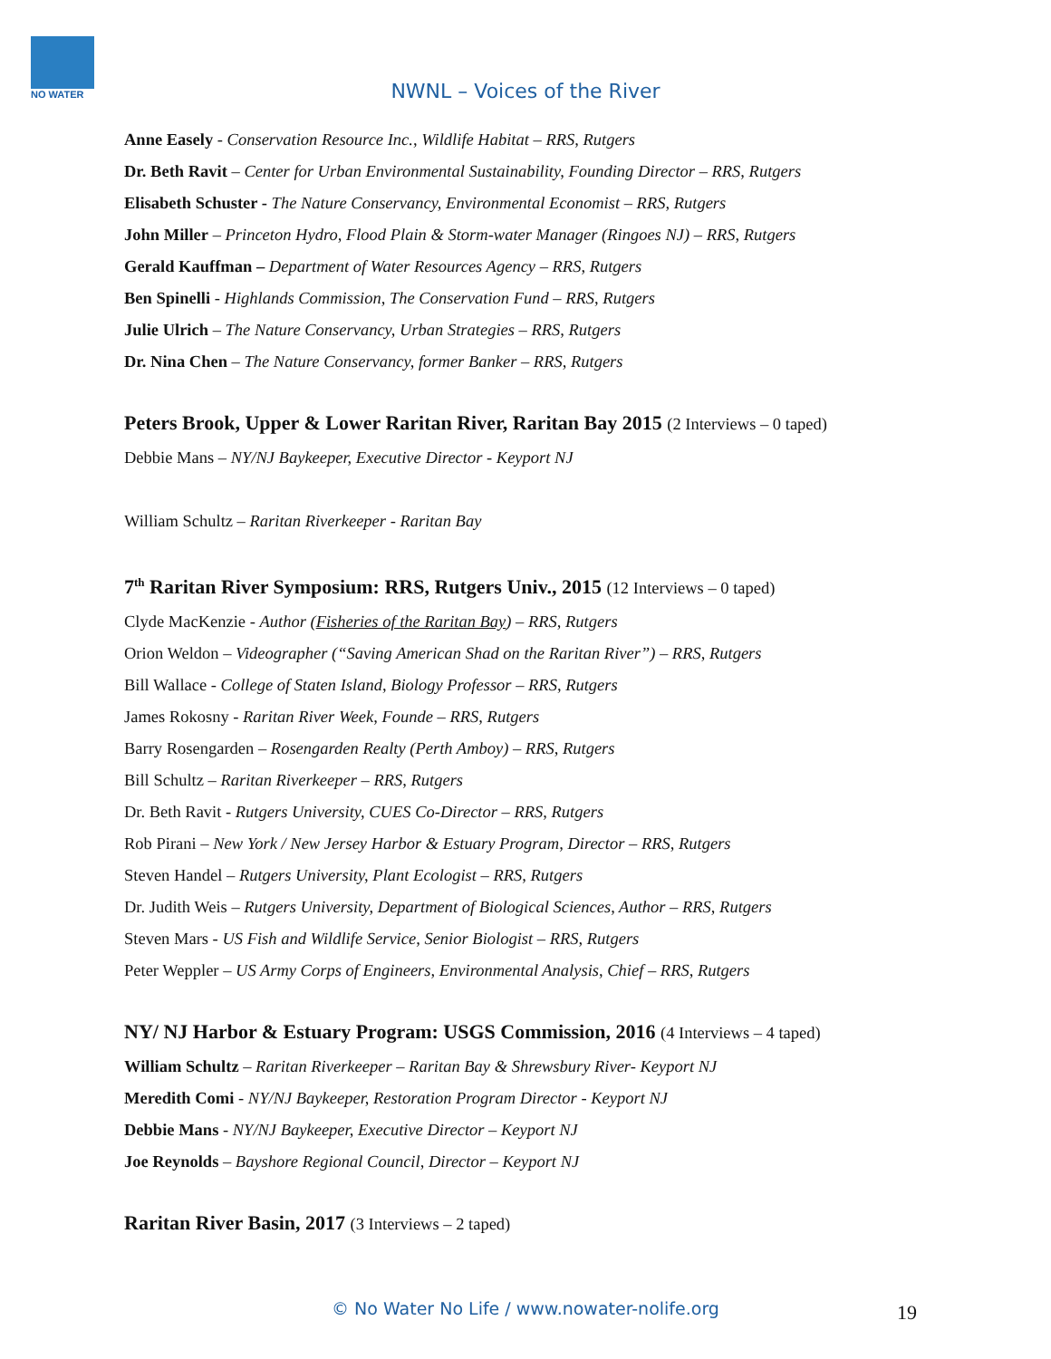NO WATER
NWNL – Voices of the River
Anne Easely - Conservation Resource Inc., Wildlife Habitat – RRS, Rutgers
Dr. Beth Ravit – Center for Urban Environmental Sustainability, Founding Director – RRS, Rutgers
Elisabeth Schuster - The Nature Conservancy, Environmental Economist – RRS, Rutgers
John Miller – Princeton Hydro, Flood Plain & Storm-water Manager (Ringoes NJ) – RRS, Rutgers
Gerald Kauffman – Department of Water Resources Agency – RRS, Rutgers
Ben Spinelli - Highlands Commission, The Conservation Fund – RRS, Rutgers
Julie Ulrich – The Nature Conservancy, Urban Strategies – RRS, Rutgers
Dr. Nina Chen – The Nature Conservancy, former Banker – RRS, Rutgers
Peters Brook, Upper & Lower Raritan River, Raritan Bay 2015 (2 Interviews – 0 taped)
Debbie Mans – NY/NJ Baykeeper, Executive Director - Keyport NJ
William Schultz – Raritan Riverkeeper - Raritan Bay
7<sup>th</sup> Raritan River Symposium: RRS, Rutgers Univ., 2015 (12 Interviews – 0 taped)
Clyde MacKenzie - Author (Fisheries of the Raritan Bay) – RRS, Rutgers
Orion Weldon – Videographer (“Saving American Shad on the Raritan River”) – RRS, Rutgers
Bill Wallace - College of Staten Island, Biology Professor – RRS, Rutgers
James Rokosny - Raritan River Week, Founde – RRS, Rutgers
Barry Rosengarden – Rosengarden Realty (Perth Amboy) – RRS, Rutgers
Bill Schultz – Raritan Riverkeeper – RRS, Rutgers
Dr. Beth Ravit - Rutgers University, CUES Co-Director – RRS, Rutgers
Rob Pirani – New York / New Jersey Harbor & Estuary Program, Director – RRS, Rutgers
Steven Handel – Rutgers University, Plant Ecologist – RRS, Rutgers
Dr. Judith Weis – Rutgers University, Department of Biological Sciences, Author – RRS, Rutgers
Steven Mars - US Fish and Wildlife Service, Senior Biologist – RRS, Rutgers
Peter Weppler – US Army Corps of Engineers, Environmental Analysis, Chief – RRS, Rutgers
NY/ NJ Harbor & Estuary Program: USGS Commission, 2016 (4 Interviews – 4 taped)
William Schultz – Raritan Riverkeeper – Raritan Bay & Shrewsbury River- Keyport NJ
Meredith Comi - NY/NJ Baykeeper, Restoration Program Director - Keyport NJ
Debbie Mans - NY/NJ Baykeeper, Executive Director – Keyport NJ
Joe Reynolds – Bayshore Regional Council, Director – Keyport NJ
Raritan River Basin, 2017 (3 Interviews – 2 taped)
© No Water No Life / www.nowater-nolife.org 19